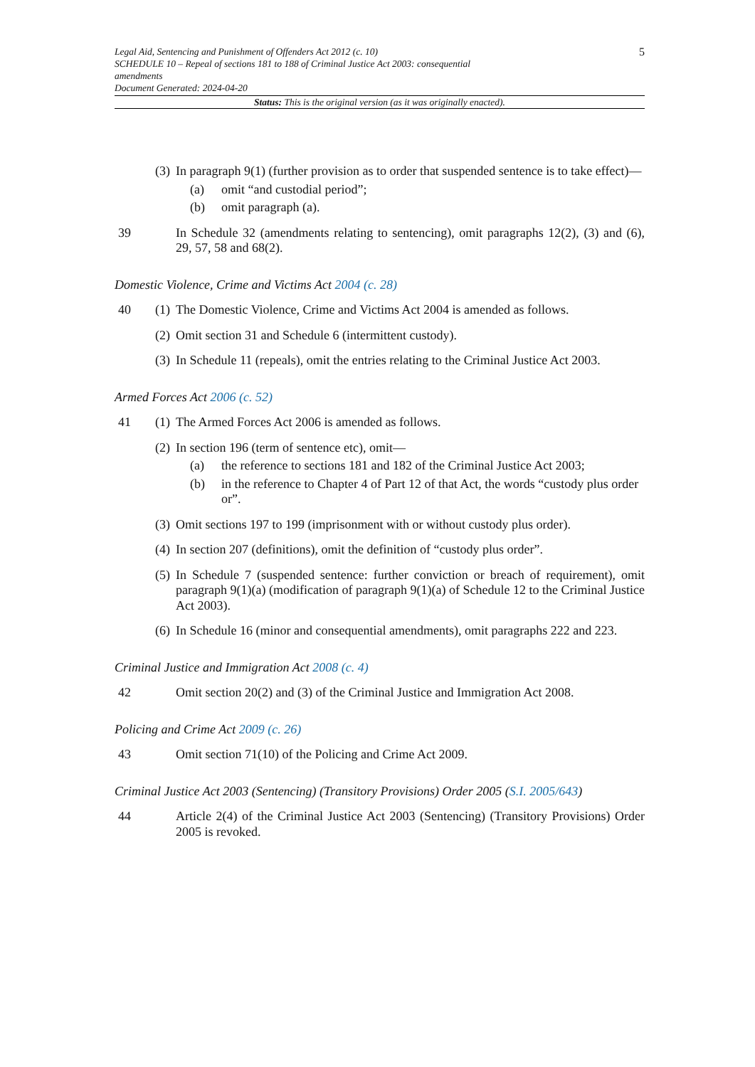5
Legal Aid, Sentencing and Punishment of Offenders Act 2012 (c. 10)
SCHEDULE 10 – Repeal of sections 181 to 188 of Criminal Justice Act 2003: consequential amendments
Document Generated: 2024-04-20
Status: This is the original version (as it was originally enacted).
(3)
In paragraph 9(1) (further provision as to order that suspended sentence is to take effect)—
(a) omit “and custodial period”;
(b) omit paragraph (a).
39 In Schedule 32 (amendments relating to sentencing), omit paragraphs 12(2), (3) and (6), 29, 57, 58 and 68(2).
Domestic Violence, Crime and Victims Act 2004 (c. 28)
40 (1)
The Domestic Violence, Crime and Victims Act 2004 is amended as follows.
(2)
Omit section 31 and Schedule 6 (intermittent custody).
(3)
In Schedule 11 (repeals), omit the entries relating to the Criminal Justice Act 2003.
Armed Forces Act 2006 (c. 52)
41 (1)
The Armed Forces Act 2006 is amended as follows.
(2)
In section 196 (term of sentence etc), omit—
(a) the reference to sections 181 and 182 of the Criminal Justice Act 2003;
(b) in the reference to Chapter 4 of Part 12 of that Act, the words “custody plus order or”.
(3)
Omit sections 197 to 199 (imprisonment with or without custody plus order).
(4)
In section 207 (definitions), omit the definition of “custody plus order”.
(5)
In Schedule 7 (suspended sentence: further conviction or breach of requirement), omit paragraph 9(1)(a) (modification of paragraph 9(1)(a) of Schedule 12 to the Criminal Justice Act 2003).
(6)
In Schedule 16 (minor and consequential amendments), omit paragraphs 222 and 223.
Criminal Justice and Immigration Act 2008 (c. 4)
42 Omit section 20(2) and (3) of the Criminal Justice and Immigration Act 2008.
Policing and Crime Act 2009 (c. 26)
43 Omit section 71(10) of the Policing and Crime Act 2009.
Criminal Justice Act 2003 (Sentencing) (Transitory Provisions) Order 2005 (S.I. 2005/643)
44 Article 2(4) of the Criminal Justice Act 2003 (Sentencing) (Transitory Provisions) Order 2005 is revoked.